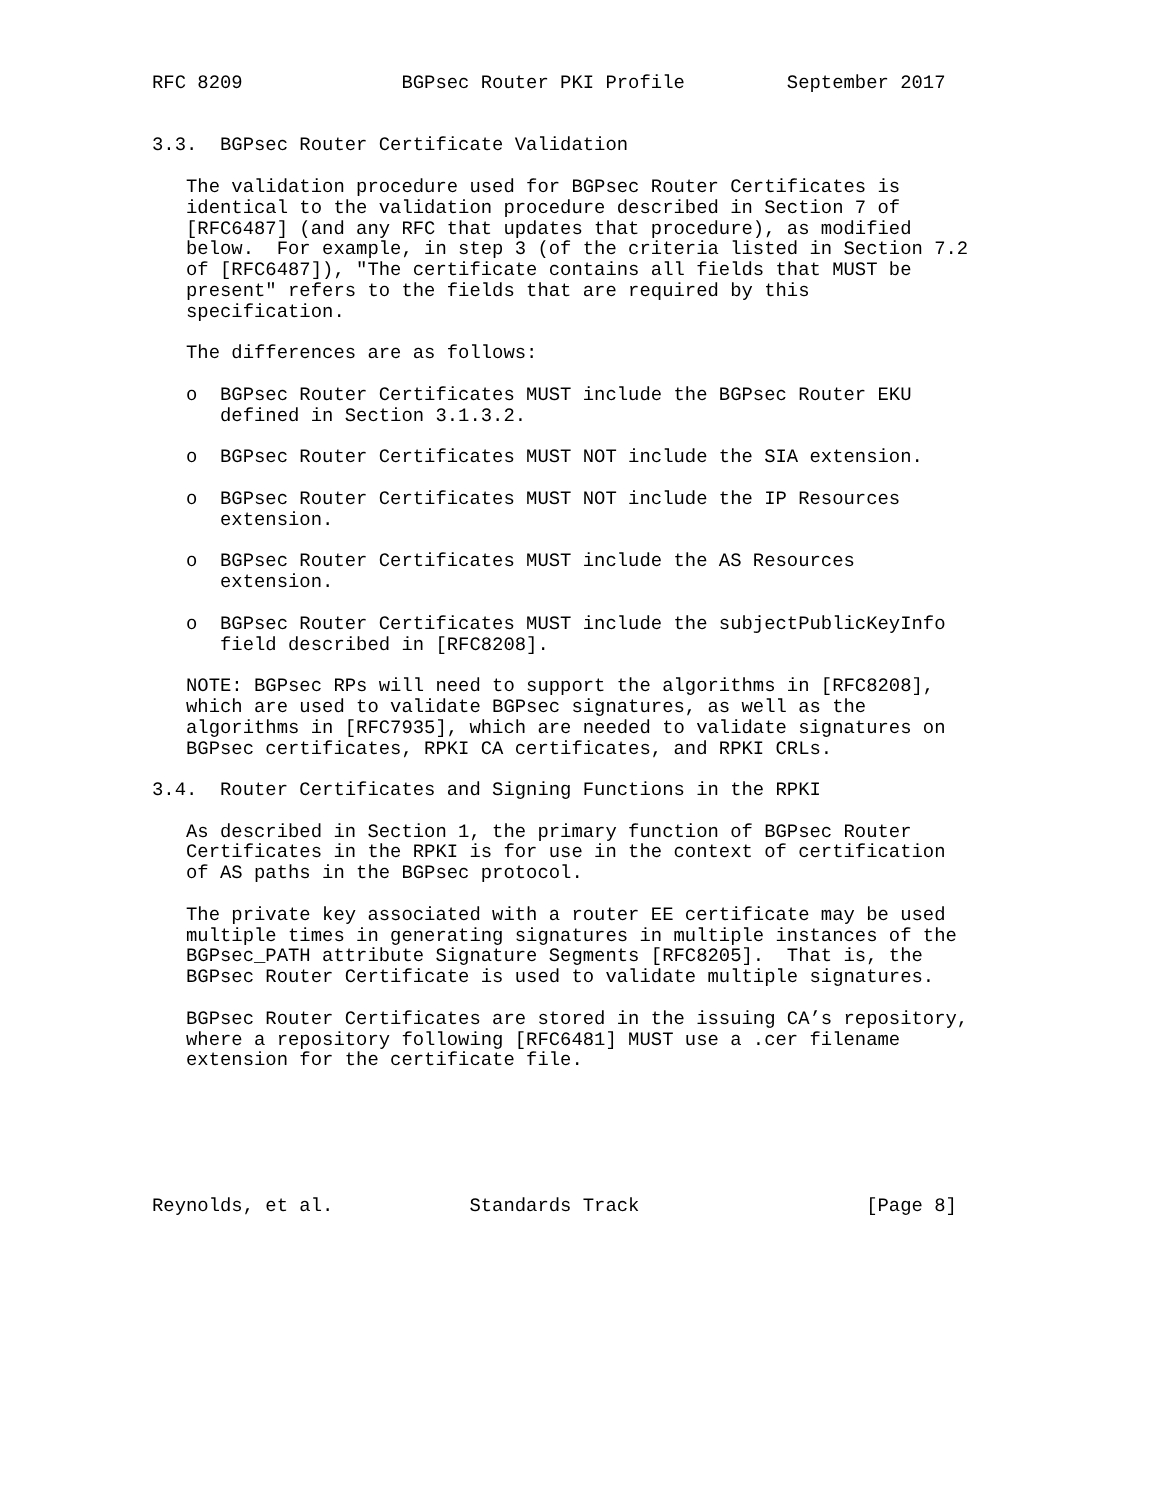RFC 8209              BGPsec Router PKI Profile         September 2017


3.3.  BGPsec Router Certificate Validation

   The validation procedure used for BGPsec Router Certificates is
   identical to the validation procedure described in Section 7 of
   [RFC6487] (and any RFC that updates that procedure), as modified
   below.  For example, in step 3 (of the criteria listed in Section 7.2
   of [RFC6487]), "The certificate contains all fields that MUST be
   present" refers to the fields that are required by this
   specification.

   The differences are as follows:

   o  BGPsec Router Certificates MUST include the BGPsec Router EKU
      defined in Section 3.1.3.2.

   o  BGPsec Router Certificates MUST NOT include the SIA extension.

   o  BGPsec Router Certificates MUST NOT include the IP Resources
      extension.

   o  BGPsec Router Certificates MUST include the AS Resources
      extension.

   o  BGPsec Router Certificates MUST include the subjectPublicKeyInfo
      field described in [RFC8208].

   NOTE: BGPsec RPs will need to support the algorithms in [RFC8208],
   which are used to validate BGPsec signatures, as well as the
   algorithms in [RFC7935], which are needed to validate signatures on
   BGPsec certificates, RPKI CA certificates, and RPKI CRLs.

3.4.  Router Certificates and Signing Functions in the RPKI

   As described in Section 1, the primary function of BGPsec Router
   Certificates in the RPKI is for use in the context of certification
   of AS paths in the BGPsec protocol.

   The private key associated with a router EE certificate may be used
   multiple times in generating signatures in multiple instances of the
   BGPsec_PATH attribute Signature Segments [RFC8205].  That is, the
   BGPsec Router Certificate is used to validate multiple signatures.

   BGPsec Router Certificates are stored in the issuing CA’s repository,
   where a repository following [RFC6481] MUST use a .cer filename
   extension for the certificate file.






Reynolds, et al.            Standards Track                    [Page 8]